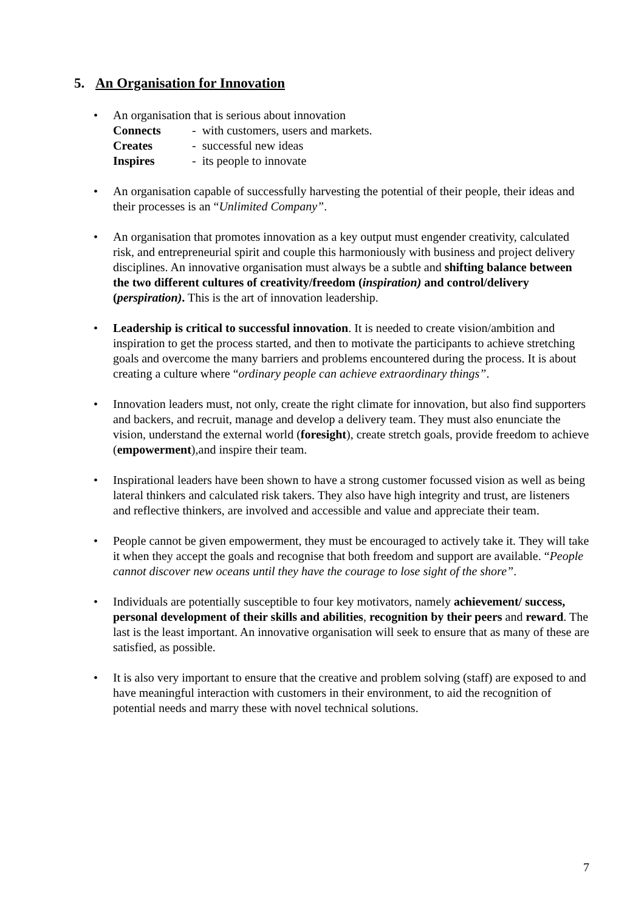5. An Organisation for Innovation
• An organisation that is serious about innovation
Connects - with customers, users and markets.
Creates - successful new ideas
Inspires - its people to innovate
• An organisation capable of successfully harvesting the potential of their people, their ideas and their processes is an “Unlimited Company”.
• An organisation that promotes innovation as a key output must engender creativity, calculated risk, and entrepreneurial spirit and couple this harmoniously with business and project delivery disciplines. An innovative organisation must always be a subtle and shifting balance between the two different cultures of creativity/freedom (inspiration) and control/delivery (perspiration). This is the art of innovation leadership.
• Leadership is critical to successful innovation. It is needed to create vision/ambition and inspiration to get the process started, and then to motivate the participants to achieve stretching goals and overcome the many barriers and problems encountered during the process. It is about creating a culture where “ordinary people can achieve extraordinary things”.
• Innovation leaders must, not only, create the right climate for innovation, but also find supporters and backers, and recruit, manage and develop a delivery team. They must also enunciate the vision, understand the external world (foresight), create stretch goals, provide freedom to achieve (empowerment),and inspire their team.
• Inspirational leaders have been shown to have a strong customer focussed vision as well as being lateral thinkers and calculated risk takers. They also have high integrity and trust, are listeners and reflective thinkers, are involved and accessible and value and appreciate their team.
• People cannot be given empowerment, they must be encouraged to actively take it. They will take it when they accept the goals and recognise that both freedom and support are available. “People cannot discover new oceans until they have the courage to lose sight of the shore”.
• Individuals are potentially susceptible to four key motivators, namely achievement/ success, personal development of their skills and abilities, recognition by their peers and reward. The last is the least important. An innovative organisation will seek to ensure that as many of these are satisfied, as possible.
• It is also very important to ensure that the creative and problem solving (staff) are exposed to and have meaningful interaction with customers in their environment, to aid the recognition of potential needs and marry these with novel technical solutions.
7